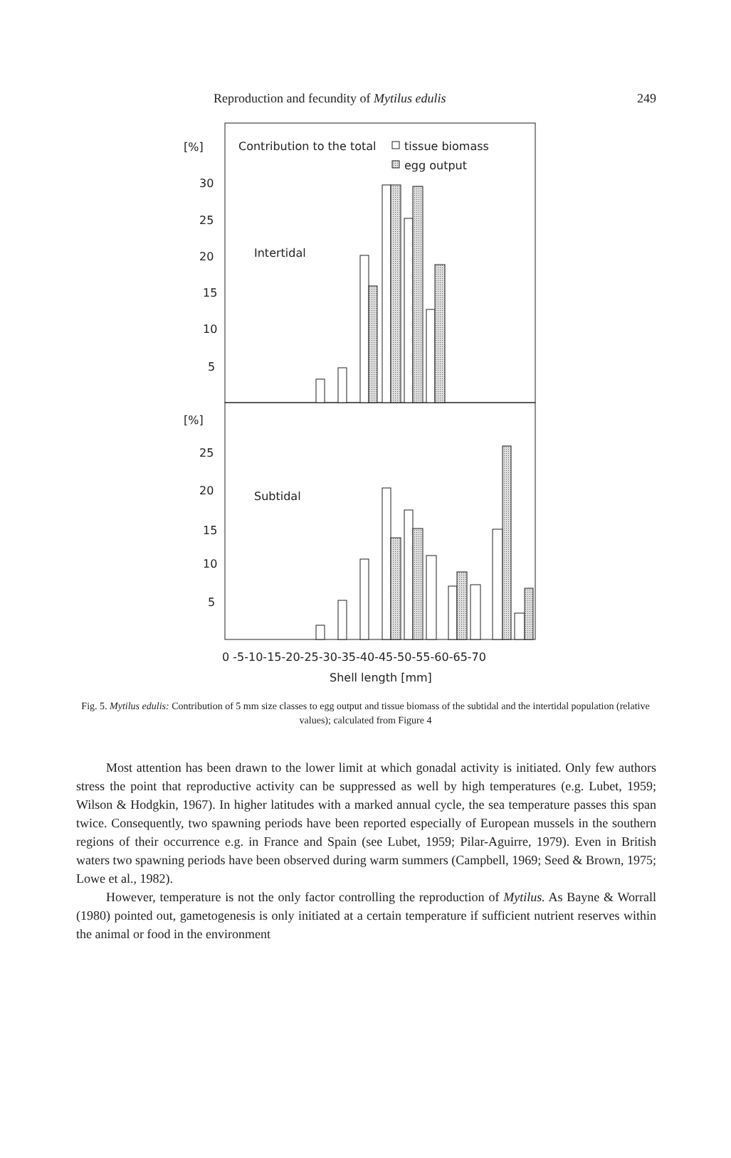Reproduction and fecundity of Mytilus edulis 249
[%]
Contribution to the total
tissue biomass
egg output
30
25
20
15
10
5
Intertidal
[%]
25
20
15
10
5
Subtidal
0 -5-10-15-20-25-30-35-40-45-50-55-60-65-70
Shell length [mm]
Fig. 5. Mytilus edulis: Contribution of 5 mm size classes to egg output and tissue biomass of the subtidal and the intertidal population (relative values); calculated from Figure 4
Most attention has been drawn to the lower limit at which gonadal activity is initiated. Only few authors stress the point that reproductive activity can be suppressed as well by high temperatures (e.g. Lubet, 1959; Wilson & Hodgkin, 1967). In higher latitudes with a marked annual cycle, the sea temperature passes this span twice. Consequently, two spawning periods have been reported especially of European mussels in the southern regions of their occurrence e.g. in France and Spain (see Lubet, 1959; Pilar-Aguirre, 1979). Even in British waters two spawning periods have been observed during warm summers (Campbell, 1969; Seed & Brown, 1975; Lowe et al., 1982).
However, temperature is not the only factor controlling the reproduction of Mytilus. As Bayne & Worrall (1980) pointed out, gametogenesis is only initiated at a certain temperature if sufficient nutrient reserves within the animal or food in the environment